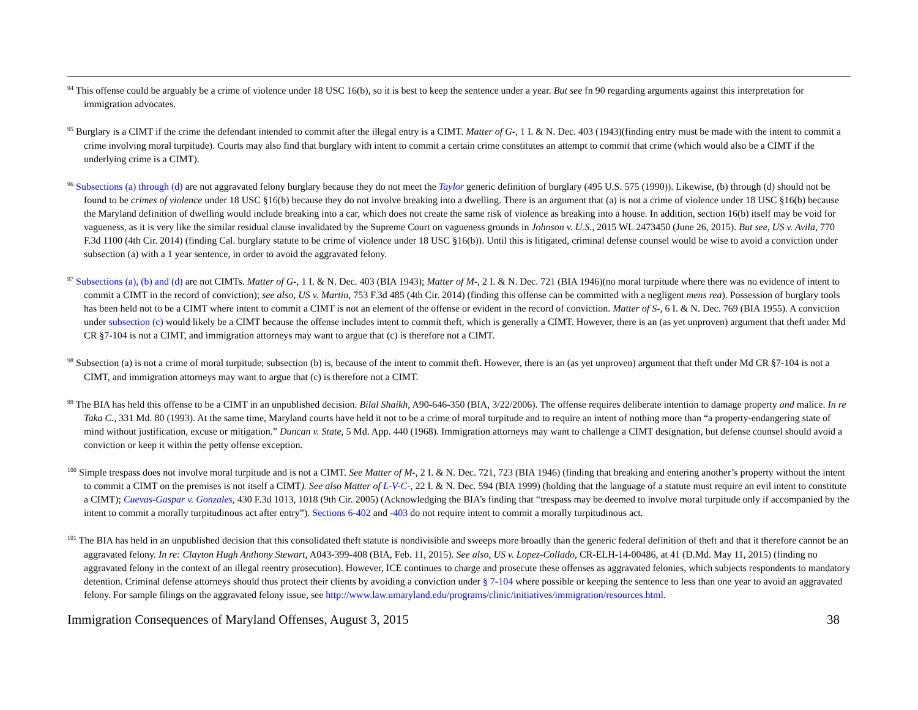<sup>94</sup> This offense could be arguably be a crime of violence under 18 USC 16(b), so it is best to keep the sentence under a year. But see fn 90 regarding arguments against this interpretation for immigration advocates.
<sup>95</sup> Burglary is a CIMT if the crime the defendant intended to commit after the illegal entry is a CIMT. Matter of G-, 1 I. & N. Dec. 403 (1943)(finding entry must be made with the intent to commit a crime involving moral turpitude). Courts may also find that burglary with intent to commit a certain crime constitutes an attempt to commit that crime (which would also be a CIMT if the underlying crime is a CIMT).
<sup>96</sup> Subsections (a) through (d) are not aggravated felony burglary because they do not meet the Taylor generic definition of burglary (495 U.S. 575 (1990)). Likewise, (b) through (d) should not be found to be crimes of violence under 18 USC §16(b) because they do not involve breaking into a dwelling. There is an argument that (a) is not a crime of violence under 18 USC §16(b) because the Maryland definition of dwelling would include breaking into a car, which does not create the same risk of violence as breaking into a house. In addition, section 16(b) itself may be void for vagueness, as it is very like the similar residual clause invalidated by the Supreme Court on vagueness grounds in Johnson v. U.S., 2015 WL 2473450 (June 26, 2015). But see, US v. Avila, 770 F.3d 1100 (4th Cir. 2014) (finding Cal. burglary statute to be crime of violence under 18 USC §16(b)). Until this is litigated, criminal defense counsel would be wise to avoid a conviction under subsection (a) with a 1 year sentence, in order to avoid the aggravated felony.
<sup>97</sup> Subsections (a), (b) and (d) are not CIMTs. Matter of G-, 1 I. & N. Dec. 403 (BIA 1943); Matter of M-, 2 I. & N. Dec. 721 (BIA 1946)(no moral turpitude where there was no evidence of intent to commit a CIMT in the record of conviction); see also, US v. Martin, 753 F.3d 485 (4th Cir. 2014) (finding this offense can be committed with a negligent mens rea). Possession of burglary tools has been held not to be a CIMT where intent to commit a CIMT is not an element of the offense or evident in the record of conviction. Matter of S-, 6 I. & N. Dec. 769 (BIA 1955). A conviction under subsection (c) would likely be a CIMT because the offense includes intent to commit theft, which is generally a CIMT. However, there is an (as yet unproven) argument that theft under Md CR §7-104 is not a CIMT, and immigration attorneys may want to argue that (c) is therefore not a CIMT.
<sup>98</sup> Subsection (a) is not a crime of moral turpitude; subsection (b) is, because of the intent to commit theft. However, there is an (as yet unproven) argument that theft under Md CR §7-104 is not a CIMT, and immigration attorneys may want to argue that (c) is therefore not a CIMT.
<sup>99</sup> The BIA has held this offense to be a CIMT in an unpublished decision. Bilal Shaikh, A90-646-350 (BIA, 3/22/2006). The offense requires deliberate intention to damage property and malice. In re Taka C., 331 Md. 80 (1993). At the same time, Maryland courts have held it not to be a crime of moral turpitude and to require an intent of nothing more than “a property-endangering state of mind without justification, excuse or mitigation.” Duncan v. State, 5 Md. App. 440 (1968). Immigration attorneys may want to challenge a CIMT designation, but defense counsel should avoid a conviction or keep it within the petty offense exception.
<sup>100</sup> Simple trespass does not involve moral turpitude and is not a CIMT. See Matter of M-, 2 I. & N. Dec. 721, 723 (BIA 1946) (finding that breaking and entering another’s property without the intent to commit a CIMT on the premises is not itself a CIMT). See also Matter of L-V-C-, 22 I. & N. Dec. 594 (BIA 1999) (holding that the language of a statute must require an evil intent to constitute a CIMT); Cuevas-Gaspar v. Gonzales, 430 F.3d 1013, 1018 (9th Cir. 2005) (Acknowledging the BIA’s finding that “trespass may be deemed to involve moral turpitude only if accompanied by the intent to commit a morally turpitudinous act after entry”). Sections 6-402 and -403 do not require intent to commit a morally turpitudinous act.
<sup>101</sup> The BIA has held in an unpublished decision that this consolidated theft statute is nondivisible and sweeps more broadly than the generic federal definition of theft and that it therefore cannot be an aggravated felony. In re: Clayton Hugh Anthony Stewart, A043-399-408 (BIA, Feb. 11, 2015). See also, US v. Lopez-Collado, CR-ELH-14-00486, at 41 (D.Md. May 11, 2015) (finding no aggravated felony in the context of an illegal reentry prosecution). However, ICE continues to charge and prosecute these offenses as aggravated felonies, which subjects respondents to mandatory detention. Criminal defense attorneys should thus protect their clients by avoiding a conviction under § 7-104 where possible or keeping the sentence to less than one year to avoid an aggravated felony. For sample filings on the aggravated felony issue, see http://www.law.umaryland.edu/programs/clinic/initiatives/immigration/resources.html.
Immigration Consequences of Maryland Offenses, August 3, 2015 38